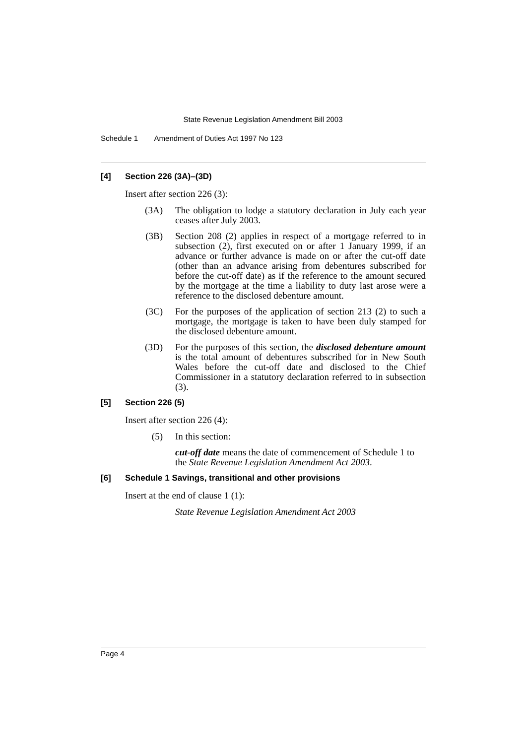State Revenue Legislation Amendment Bill 2003
Schedule 1 Amendment of Duties Act 1997 No 123
[4] Section 226 (3A)–(3D)
Insert after section 226 (3):
(3A) The obligation to lodge a statutory declaration in July each year ceases after July 2003.
(3B) Section 208 (2) applies in respect of a mortgage referred to in subsection (2), first executed on or after 1 January 1999, if an advance or further advance is made on or after the cut-off date (other than an advance arising from debentures subscribed for before the cut-off date) as if the reference to the amount secured by the mortgage at the time a liability to duty last arose were a reference to the disclosed debenture amount.
(3C) For the purposes of the application of section 213 (2) to such a mortgage, the mortgage is taken to have been duly stamped for the disclosed debenture amount.
(3D) For the purposes of this section, the disclosed debenture amount is the total amount of debentures subscribed for in New South Wales before the cut-off date and disclosed to the Chief Commissioner in a statutory declaration referred to in subsection (3).
[5] Section 226 (5)
Insert after section 226 (4):
(5) In this section:
cut-off date means the date of commencement of Schedule 1 to the State Revenue Legislation Amendment Act 2003.
[6] Schedule 1 Savings, transitional and other provisions
Insert at the end of clause 1 (1):
State Revenue Legislation Amendment Act 2003
Page 4